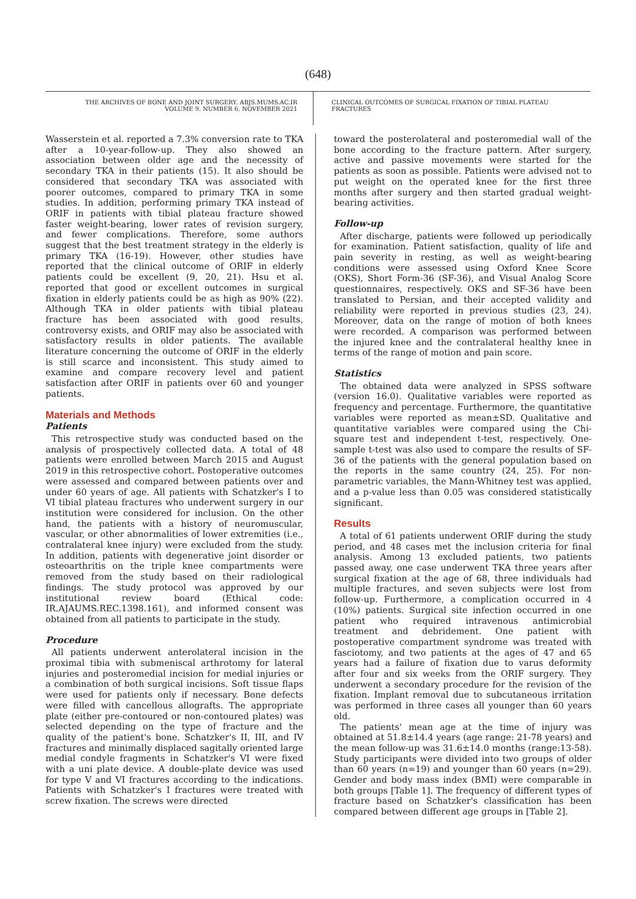(648)
THE ARCHIVES OF BONE AND JOINT SURGERY. ABJS.MUMS.AC.IR
VOLUME 9. NUMBER 6. NOVEMBER 2021
CLINICAL OUTCOMES OF SURGICAL FIXATION OF TIBIAL PLATEAU FRACTURES
Wasserstein et al. reported a 7.3% conversion rate to TKA after a 10-year-follow-up. They also showed an association between older age and the necessity of secondary TKA in their patients (15). It also should be considered that secondary TKA was associated with poorer outcomes, compared to primary TKA in some studies. In addition, performing primary TKA instead of ORIF in patients with tibial plateau fracture showed faster weight-bearing, lower rates of revision surgery, and fewer complications. Therefore, some authors suggest that the best treatment strategy in the elderly is primary TKA (16-19). However, other studies have reported that the clinical outcome of ORIF in elderly patients could be excellent (9, 20, 21). Hsu et al. reported that good or excellent outcomes in surgical fixation in elderly patients could be as high as 90% (22). Although TKA in older patients with tibial plateau fracture has been associated with good results, controversy exists, and ORIF may also be associated with satisfactory results in older patients. The available literature concerning the outcome of ORIF in the elderly is still scarce and inconsistent. This study aimed to examine and compare recovery level and patient satisfaction after ORIF in patients over 60 and younger patients.
Materials and Methods
Patients
This retrospective study was conducted based on the analysis of prospectively collected data. A total of 48 patients were enrolled between March 2015 and August 2019 in this retrospective cohort. Postoperative outcomes were assessed and compared between patients over and under 60 years of age. All patients with Schatzker's I to VI tibial plateau fractures who underwent surgery in our institution were considered for inclusion. On the other hand, the patients with a history of neuromuscular, vascular, or other abnormalities of lower extremities (i.e., contralateral knee injury) were excluded from the study. In addition, patients with degenerative joint disorder or osteoarthritis on the triple knee compartments were removed from the study based on their radiological findings. The study protocol was approved by our institutional review board (Ethical code: IR.AJAUMS.REC.1398.161), and informed consent was obtained from all patients to participate in the study.
Procedure
All patients underwent anterolateral incision in the proximal tibia with submeniscal arthrotomy for lateral injuries and posteromedial incision for medial injuries or a combination of both surgical incisions. Soft tissue flaps were used for patients only if necessary. Bone defects were filled with cancellous allografts. The appropriate plate (either pre-contoured or non-contoured plates) was selected depending on the type of fracture and the quality of the patient's bone. Schatzker's II, III, and IV fractures and minimally displaced sagitally oriented large medial condyle fragments in Schatzker's VI were fixed with a uni plate device. A double-plate device was used for type V and VI fractures according to the indications. Patients with Schatzker's I fractures were treated with screw fixation. The screws were directed
toward the posterolateral and posteromedial wall of the bone according to the fracture pattern. After surgery, active and passive movements were started for the patients as soon as possible. Patients were advised not to put weight on the operated knee for the first three months after surgery and then started gradual weight-bearing activities.
Follow-up
After discharge, patients were followed up periodically for examination. Patient satisfaction, quality of life and pain severity in resting, as well as weight-bearing conditions were assessed using Oxford Knee Score (OKS), Short Form-36 (SF-36), and Visual Analog Score questionnaires, respectively. OKS and SF-36 have been translated to Persian, and their accepted validity and reliability were reported in previous studies (23, 24). Moreover, data on the range of motion of both knees were recorded. A comparison was performed between the injured knee and the contralateral healthy knee in terms of the range of motion and pain score.
Statistics
The obtained data were analyzed in SPSS software (version 16.0). Qualitative variables were reported as frequency and percentage. Furthermore, the quantitative variables were reported as mean±SD. Qualitative and quantitative variables were compared using the Chi-square test and independent t-test, respectively. One-sample t-test was also used to compare the results of SF-36 of the patients with the general population based on the reports in the same country (24, 25). For non-parametric variables, the Mann-Whitney test was applied, and a p-value less than 0.05 was considered statistically significant.
Results
A total of 61 patients underwent ORIF during the study period, and 48 cases met the inclusion criteria for final analysis. Among 13 excluded patients, two patients passed away, one case underwent TKA three years after surgical fixation at the age of 68, three individuals had multiple fractures, and seven subjects were lost from follow-up. Furthermore, a complication occurred in 4 (10%) patients. Surgical site infection occurred in one patient who required intravenous antimicrobial treatment and debridement. One patient with postoperative compartment syndrome was treated with fasciotomy, and two patients at the ages of 47 and 65 years had a failure of fixation due to varus deformity after four and six weeks from the ORIF surgery. They underwent a secondary procedure for the revision of the fixation. Implant removal due to subcutaneous irritation was performed in three cases all younger than 60 years old.
The patients' mean age at the time of injury was obtained at 51.8±14.4 years (age range: 21-78 years) and the mean follow-up was 31.6±14.0 months (range:13-58). Study participants were divided into two groups of older than 60 years (n=19) and younger than 60 years (n=29). Gender and body mass index (BMI) were comparable in both groups [Table 1]. The frequency of different types of fracture based on Schatzker's classification has been compared between different age groups in [Table 2].